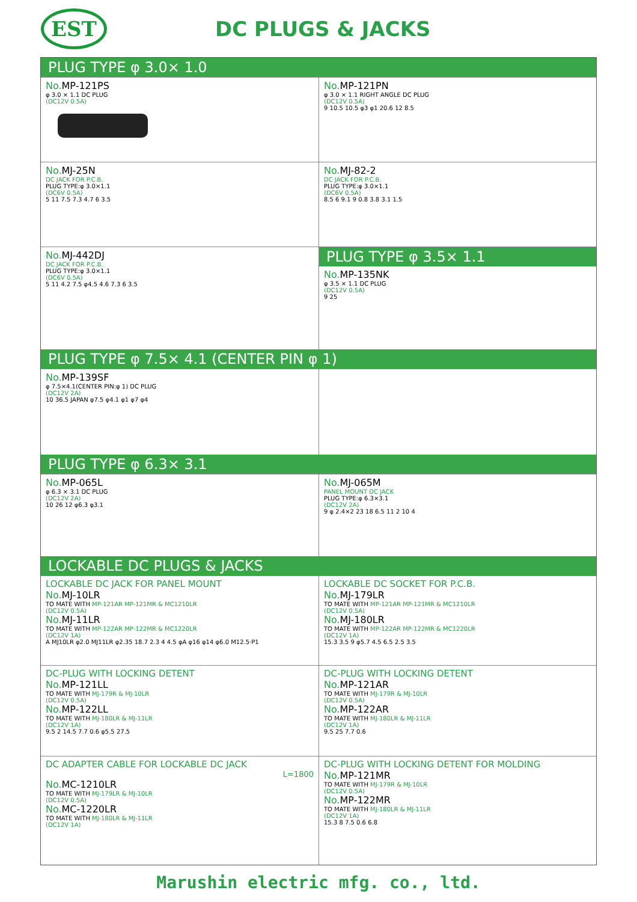EST
DC PLUGS & JACKS
PLUG TYPE φ 3.0× 1.0
No. MP-121PS
φ 3.0 × 1.1 DC PLUG
(DC12V 0.5A)
No. MP-121PN
φ 3.0 × 1.1 RIGHT ANGLE DC PLUG
(DC12V 0.5A)
9 10.5 10.5 φ3 φ1 20.6 12 8.5
No. MJ-25N
DC JACK FOR P.C.B.
PLUG TYPE:φ 3.0×1.1
(DC6V 0.5A)
5 11 7.5 7.3 4.7 6 3.5
No. MJ-82-2
DC JACK FOR P.C.B.
PLUG TYPE:φ 3.0×1.1
(DC6V 0.5A)
8.5 6 9.1 9 0.8 3.8 3.1 1.5
No. MJ-442DJ
DC JACK FOR P.C.B.
PLUG TYPE:φ 3.0×1.1
(DC6V 0.5A)
5 11 4.2 7.5 φ4.5 4.6 7.3 6 3.5
PLUG TYPE φ 3.5× 1.1
No. MP-135NK
φ 3.5 × 1.1 DC PLUG
(DC12V 0.5A)
9 25
PLUG TYPE φ 7.5× 4.1 (CENTER PIN φ 1)
No. MP-139SF
φ 7.5×4.1(CENTER PIN:φ 1) DC PLUG
(DC12V 2A)
10 36.5 JAPAN φ7.5 φ4.1 φ1 φ7 φ4
PLUG TYPE φ 6.3× 3.1
No. MP-065L
φ 6.3 × 3.1 DC PLUG
(DC12V 2A)
10 26 12 φ6.3 φ3.1
No. MJ-065M
PANEL MOUNT DC JACK
PLUG TYPE:φ 6.3×3.1
(DC12V 2A)
9 φ 2.4×2 23 18 6.5 11 2 10 4
LOCKABLE DC PLUGS & JACKS
LOCKABLE DC JACK FOR PANEL MOUNT
No. MJ-10LR
TO MATE WITH MP-121AR MP-121MR & MC1210LR
(DC12V 0.5A)
No. MJ-11LR
TO MATE WITH MP-122AR MP-122MR & MC1220LR
(DC12V 1A)
A MJ10LR φ2.0 MJ11LR φ2.35 18.7 2.3 4 4.5 φA φ16 φ14 φ6.0 M12.5·P1
LOCKABLE DC SOCKET FOR P.C.B.
No. MJ-179LR
TO MATE WITH MP-121AR MP-121MR & MC1210LR
(DC12V 0.5A)
No. MJ-180LR
TO MATE WITH MP-122AR MP-122MR & MC1220LR
(DC12V 1A)
15.3 3.5 9 φ5.7 4.5 6.5 2.5 3.5
DC-PLUG WITH LOCKING DETENT
No. MP-121LL
TO MATE WITH MJ-179R & MJ-10LR
(DC12V 0.5A)
No. MP-122LL
TO MATE WITH MJ-180LR & MJ-11LR
(DC12V 1A)
9.5 2 14.5 7.7 0.6 φ5.5 27.5
DC-PLUG WITH LOCKING DETENT
No. MP-121AR
TO MATE WITH MJ-179R & MJ-10LR
(DC12V 0.5A)
No. MP-122AR
TO MATE WITH MJ-180LR & MJ-11LR
(DC12V 1A)
9.5 25 7.7 0.6
DC ADAPTER CABLE FOR LOCKABLE DC JACK
L=1800
No. MC-1210LR
TO MATE WITH MJ-179LR & MJ-10LR
(DC12V 0.5A)
No. MC-1220LR
TO MATE WITH MJ-180LR & MJ-11LR
(DC12V 1A)
DC-PLUG WITH LOCKING DETENT FOR MOLDING
No. MP-121MR
TO MATE WITH MJ-179R & MJ-10LR
(DC12V 0.5A)
No. MP-122MR
TO MATE WITH MJ-180LR & MJ-11LR
(DC12V 1A)
15.3 8 7.5 0.6 6.8
Marushin electric mfg. co., ltd.